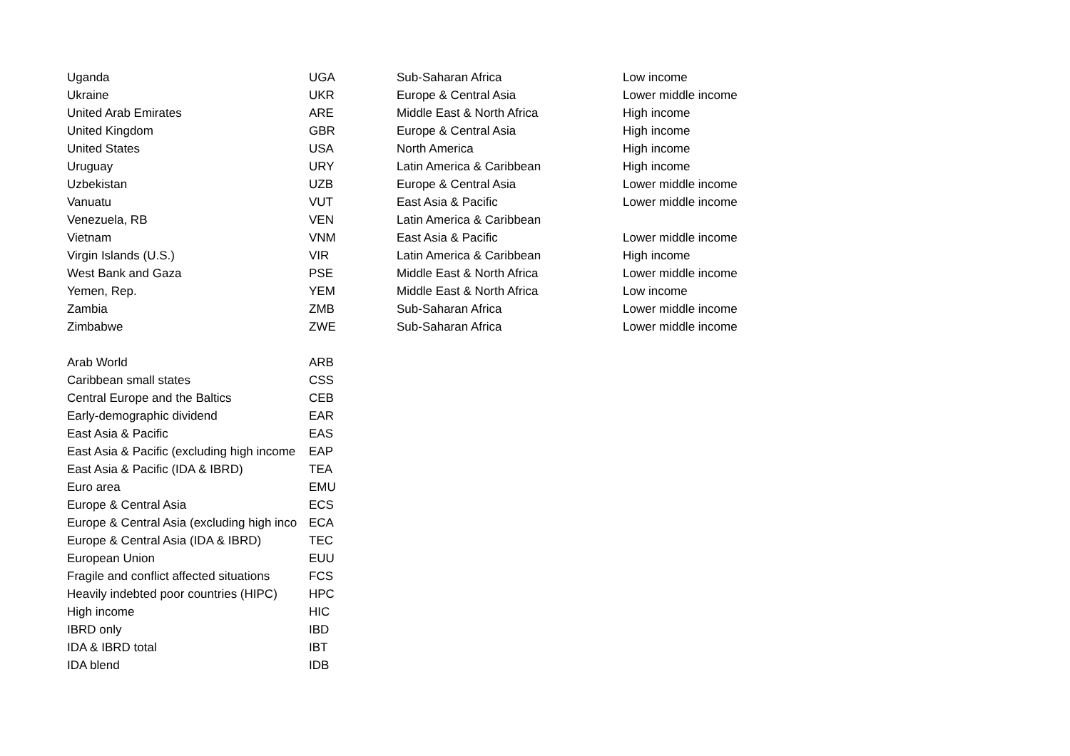| Uganda | UGA | Sub-Saharan Africa | Low income |
| Ukraine | UKR | Europe & Central Asia | Lower middle income |
| United Arab Emirates | ARE | Middle East & North Africa | High income |
| United Kingdom | GBR | Europe & Central Asia | High income |
| United States | USA | North America | High income |
| Uruguay | URY | Latin America & Caribbean | High income |
| Uzbekistan | UZB | Europe & Central Asia | Lower middle income |
| Vanuatu | VUT | East Asia & Pacific | Lower middle income |
| Venezuela, RB | VEN | Latin America & Caribbean | |
| Vietnam | VNM | East Asia & Pacific | Lower middle income |
| Virgin Islands (U.S.) | VIR | Latin America & Caribbean | High income |
| West Bank and Gaza | PSE | Middle East & North Africa | Lower middle income |
| Yemen, Rep. | YEM | Middle East & North Africa | Low income |
| Zambia | ZMB | Sub-Saharan Africa | Lower middle income |
| Zimbabwe | ZWE | Sub-Saharan Africa | Lower middle income |
| Arab World | ARB | | |
| Caribbean small states | CSS | | |
| Central Europe and the Baltics | CEB | | |
| Early-demographic dividend | EAR | | |
| East Asia & Pacific | EAS | | |
| East Asia & Pacific (excluding high income | EAP | | |
| East Asia & Pacific (IDA & IBRD) | TEA | | |
| Euro area | EMU | | |
| Europe & Central Asia | ECS | | |
| Europe & Central Asia (excluding high inco | ECA | | |
| Europe & Central Asia (IDA & IBRD) | TEC | | |
| European Union | EUU | | |
| Fragile and conflict affected situations | FCS | | |
| Heavily indebted poor countries (HIPC) | HPC | | |
| High income | HIC | | |
| IBRD only | IBD | | |
| IDA & IBRD total | IBT | | |
| IDA blend | IDB | | |